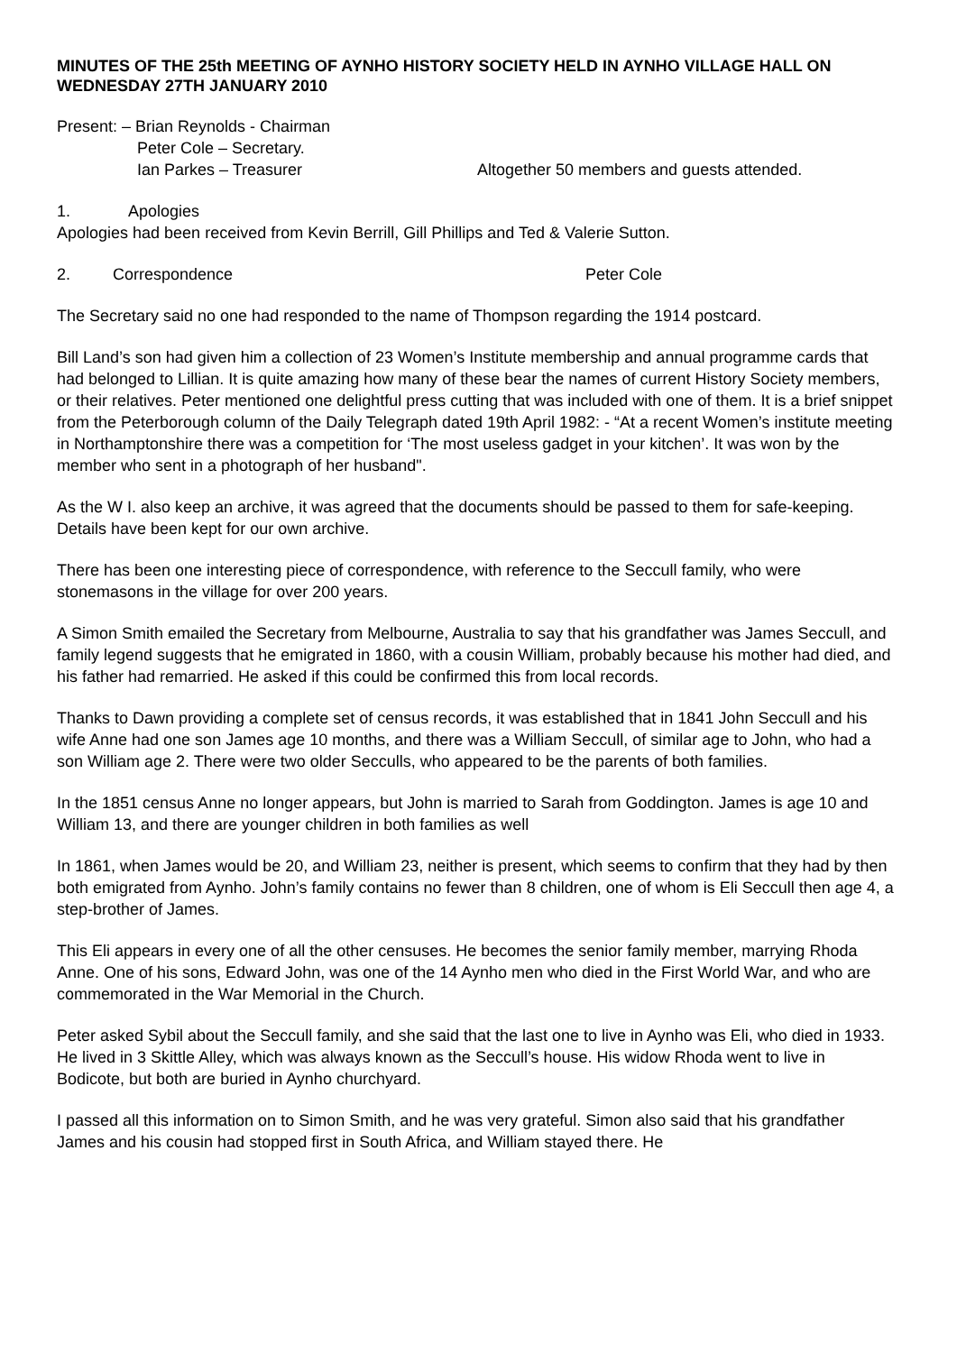MINUTES OF THE 25th MEETING OF AYNHO HISTORY SOCIETY HELD IN AYNHO VILLAGE HALL ON WEDNESDAY 27TH JANUARY 2010
Present: – Brian Reynolds - Chairman
Peter Cole – Secretary.
Ian Parkes – Treasurer Altogether 50 members and guests attended.
1. Apologies
Apologies had been received from Kevin Berrill, Gill Phillips and Ted & Valerie Sutton.
2. Correspondence Peter Cole
The Secretary said no one had responded to the name of Thompson regarding the 1914 postcard.
Bill Land’s son had given him a collection of 23 Women’s Institute membership and annual programme cards that had belonged to Lillian. It is quite amazing how many of these bear the names of current History Society members, or their relatives. Peter mentioned one delightful press cutting that was included with one of them. It is a brief snippet from the Peterborough column of the Daily Telegraph dated 19th April 1982: - “At a recent Women’s institute meeting in Northamptonshire there was a competition for ‘The most useless gadget in your kitchen’. It was won by the member who sent in a photograph of her husband".
As the W I. also keep an archive, it was agreed that the documents should be passed to them for safe-keeping. Details have been kept for our own archive.
There has been one interesting piece of correspondence, with reference to the Seccull family, who were stonemasons in the village for over 200 years.
A Simon Smith emailed the Secretary from Melbourne, Australia to say that his grandfather was James Seccull, and family legend suggests that he emigrated in 1860, with a cousin William, probably because his mother had died, and his father had remarried. He asked if this could be confirmed this from local records.
Thanks to Dawn providing a complete set of census records, it was established that in 1841 John Seccull and his wife Anne had one son James age 10 months, and there was a William Seccull, of similar age to John, who had a son William age 2. There were two older Secculls, who appeared to be the parents of both families.
In the 1851 census Anne no longer appears, but John is married to Sarah from Goddington. James is age 10 and William 13, and there are younger children in both families as well
In 1861, when James would be 20, and William 23, neither is present, which seems to confirm that they had by then both emigrated from Aynho. John’s family contains no fewer than 8 children, one of whom is Eli Seccull then age 4, a step-brother of James.
This Eli appears in every one of all the other censuses. He becomes the senior family member, marrying Rhoda Anne. One of his sons, Edward John, was one of the 14 Aynho men who died in the First World War, and who are commemorated in the War Memorial in the Church.
Peter asked Sybil about the Seccull family, and she said that the last one to live in Aynho was Eli, who died in 1933. He lived in 3 Skittle Alley, which was always known as the Seccull’s house. His widow Rhoda went to live in Bodicote, but both are buried in Aynho churchyard.
I passed all this information on to Simon Smith, and he was very grateful. Simon also said that his grandfather James and his cousin had stopped first in South Africa, and William stayed there. He